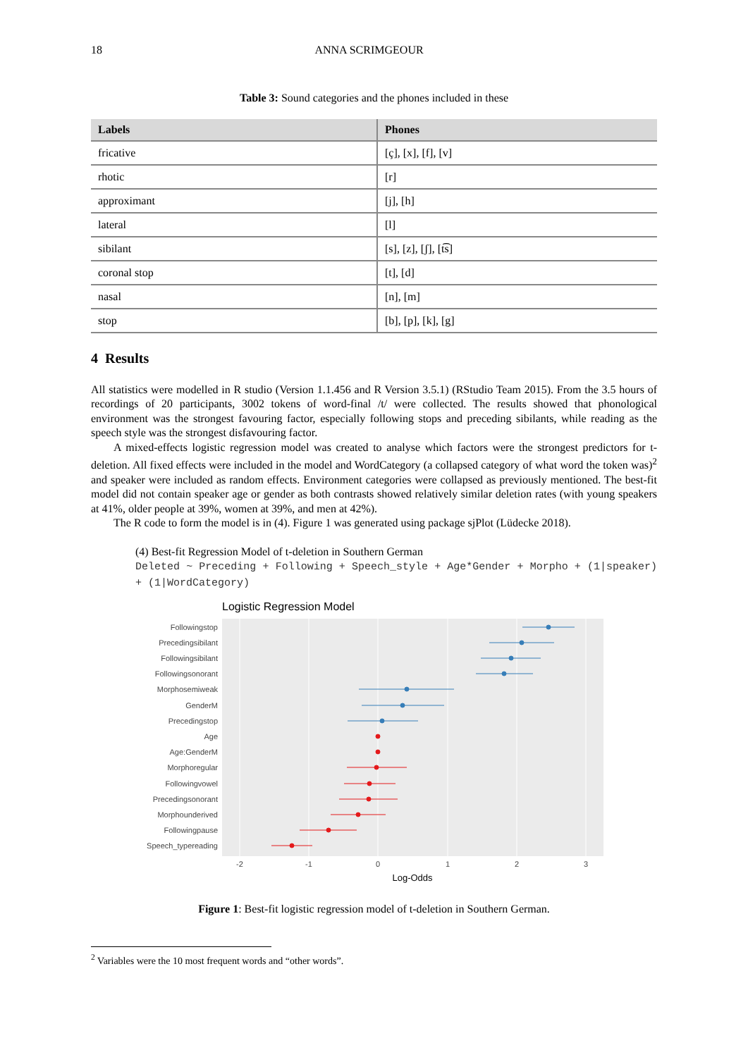18 ANNA SCRIMGEOUR
Table 3: Sound categories and the phones included in these
| Labels | Phones |
| --- | --- |
| fricative | [ç], [x], [f], [v] |
| rhotic | [r] |
| approximant | [j], [h] |
| lateral | [l] |
| sibilant | [s], [z], [ʃ], [t͡s] |
| coronal stop | [t], [d] |
| nasal | [n], [m] |
| stop | [b], [p], [k], [g] |
4 Results
All statistics were modelled in R studio (Version 1.1.456 and R Version 3.5.1) (RStudio Team 2015). From the 3.5 hours of recordings of 20 participants, 3002 tokens of word-final /t/ were collected. The results showed that phonological environment was the strongest favouring factor, especially following stops and preceding sibilants, while reading as the speech style was the strongest disfavouring factor.
A mixed-effects logistic regression model was created to analyse which factors were the strongest predictors for t-deletion. All fixed effects were included in the model and WordCategory (a collapsed category of what word the token was)<sup>2</sup> and speaker were included as random effects. Environment categories were collapsed as previously mentioned. The best-fit model did not contain speaker age or gender as both contrasts showed relatively similar deletion rates (with young speakers at 41%, older people at 39%, women at 39%, and men at 42%).
The R code to form the model is in (4). Figure 1 was generated using package sjPlot (Lüdecke 2018).
(4) Best-fit Regression Model of t-deletion in Southern German
Deleted ~ Preceding + Following + Speech_style + Age*Gender + Morpho + (1|speaker) + (1|WordCategory)
Logistic Regression Model
Followingstop
Precedingsibilant
Followingsibilant
Followingsonorant
Morphosemiweak
GenderM
Precedingstop
Age
Age:GenderM
Morphoregular
Followingvowel
Precedingsonorant
Morphounderived
Followingpause
Speech_typereading
-2
-1
0
1
2
3
Log-Odds
Figure 1: Best-fit logistic regression model of t-deletion in Southern German.
<sup>2</sup> Variables were the 10 most frequent words and “other words”.